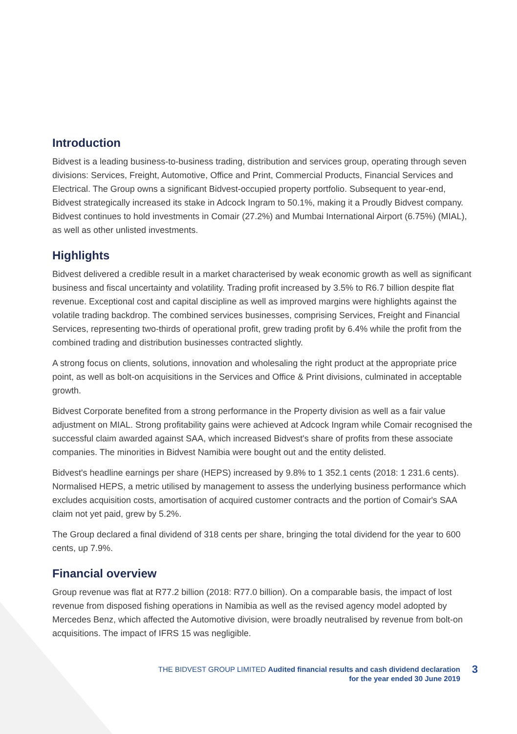Introduction
Bidvest is a leading business-to-business trading, distribution and services group, operating through seven divisions: Services, Freight, Automotive, Office and Print, Commercial Products, Financial Services and Electrical. The Group owns a significant Bidvest-occupied property portfolio. Subsequent to year-end, Bidvest strategically increased its stake in Adcock Ingram to 50.1%, making it a Proudly Bidvest company. Bidvest continues to hold investments in Comair (27.2%) and Mumbai International Airport (6.75%) (MIAL), as well as other unlisted investments.
Highlights
Bidvest delivered a credible result in a market characterised by weak economic growth as well as significant business and fiscal uncertainty and volatility. Trading profit increased by 3.5% to R6.7 billion despite flat revenue. Exceptional cost and capital discipline as well as improved margins were highlights against the volatile trading backdrop. The combined services businesses, comprising Services, Freight and Financial Services, representing two-thirds of operational profit, grew trading profit by 6.4% while the profit from the combined trading and distribution businesses contracted slightly.
A strong focus on clients, solutions, innovation and wholesaling the right product at the appropriate price point, as well as bolt-on acquisitions in the Services and Office & Print divisions, culminated in acceptable growth.
Bidvest Corporate benefited from a strong performance in the Property division as well as a fair value adjustment on MIAL. Strong profitability gains were achieved at Adcock Ingram while Comair recognised the successful claim awarded against SAA, which increased Bidvest's share of profits from these associate companies. The minorities in Bidvest Namibia were bought out and the entity delisted.
Bidvest's headline earnings per share (HEPS) increased by 9.8% to 1 352.1 cents (2018: 1 231.6 cents). Normalised HEPS, a metric utilised by management to assess the underlying business performance which excludes acquisition costs, amortisation of acquired customer contracts and the portion of Comair's SAA claim not yet paid, grew by 5.2%.
The Group declared a final dividend of 318 cents per share, bringing the total dividend for the year to 600 cents, up 7.9%.
Financial overview
Group revenue was flat at R77.2 billion (2018: R77.0 billion). On a comparable basis, the impact of lost revenue from disposed fishing operations in Namibia as well as the revised agency model adopted by Mercedes Benz, which affected the Automotive division, were broadly neutralised by revenue from bolt-on acquisitions. The impact of IFRS 15 was negligible.
THE BIDVEST GROUP LIMITED Audited financial results and cash dividend declaration
for the year ended 30 June 2019
3